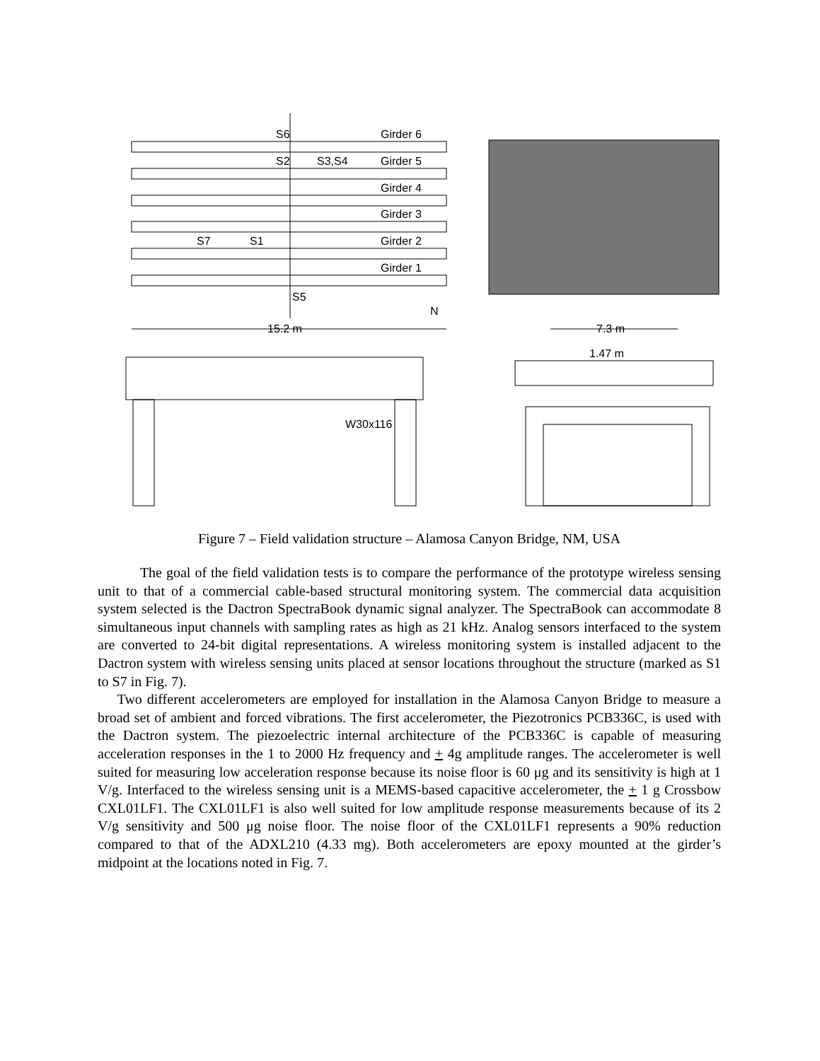S6
Girder 6
S2
S3,S4
Girder 5
Girder 4
Girder 3
S7
S1
Girder 2
Girder 1
S5
N
15.2 m
7.3 m
1.47 m
W30x116
Figure 7 – Field validation structure – Alamosa Canyon Bridge, NM, USA
The goal of the field validation tests is to compare the performance of the prototype wireless sensing unit to that of a commercial cable-based structural monitoring system. The commercial data acquisition system selected is the Dactron SpectraBook dynamic signal analyzer. The SpectraBook can accommodate 8 simultaneous input channels with sampling rates as high as 21 kHz. Analog sensors interfaced to the system are converted to 24-bit digital representations. A wireless monitoring system is installed adjacent to the Dactron system with wireless sensing units placed at sensor locations throughout the structure (marked as S1 to S7 in Fig. 7).
Two different accelerometers are employed for installation in the Alamosa Canyon Bridge to measure a broad set of ambient and forced vibrations. The first accelerometer, the Piezotronics PCB336C, is used with the Dactron system. The piezoelectric internal architecture of the PCB336C is capable of measuring acceleration responses in the 1 to 2000 Hz frequency and + 4g amplitude ranges. The accelerometer is well suited for measuring low acceleration response because its noise floor is 60 μg and its sensitivity is high at 1 V/g. Interfaced to the wireless sensing unit is a MEMS-based capacitive accelerometer, the + 1 g Crossbow CXL01LF1. The CXL01LF1 is also well suited for low amplitude response measurements because of its 2 V/g sensitivity and 500 μg noise floor. The noise floor of the CXL01LF1 represents a 90% reduction compared to that of the ADXL210 (4.33 mg). Both accelerometers are epoxy mounted at the girder’s midpoint at the locations noted in Fig. 7.